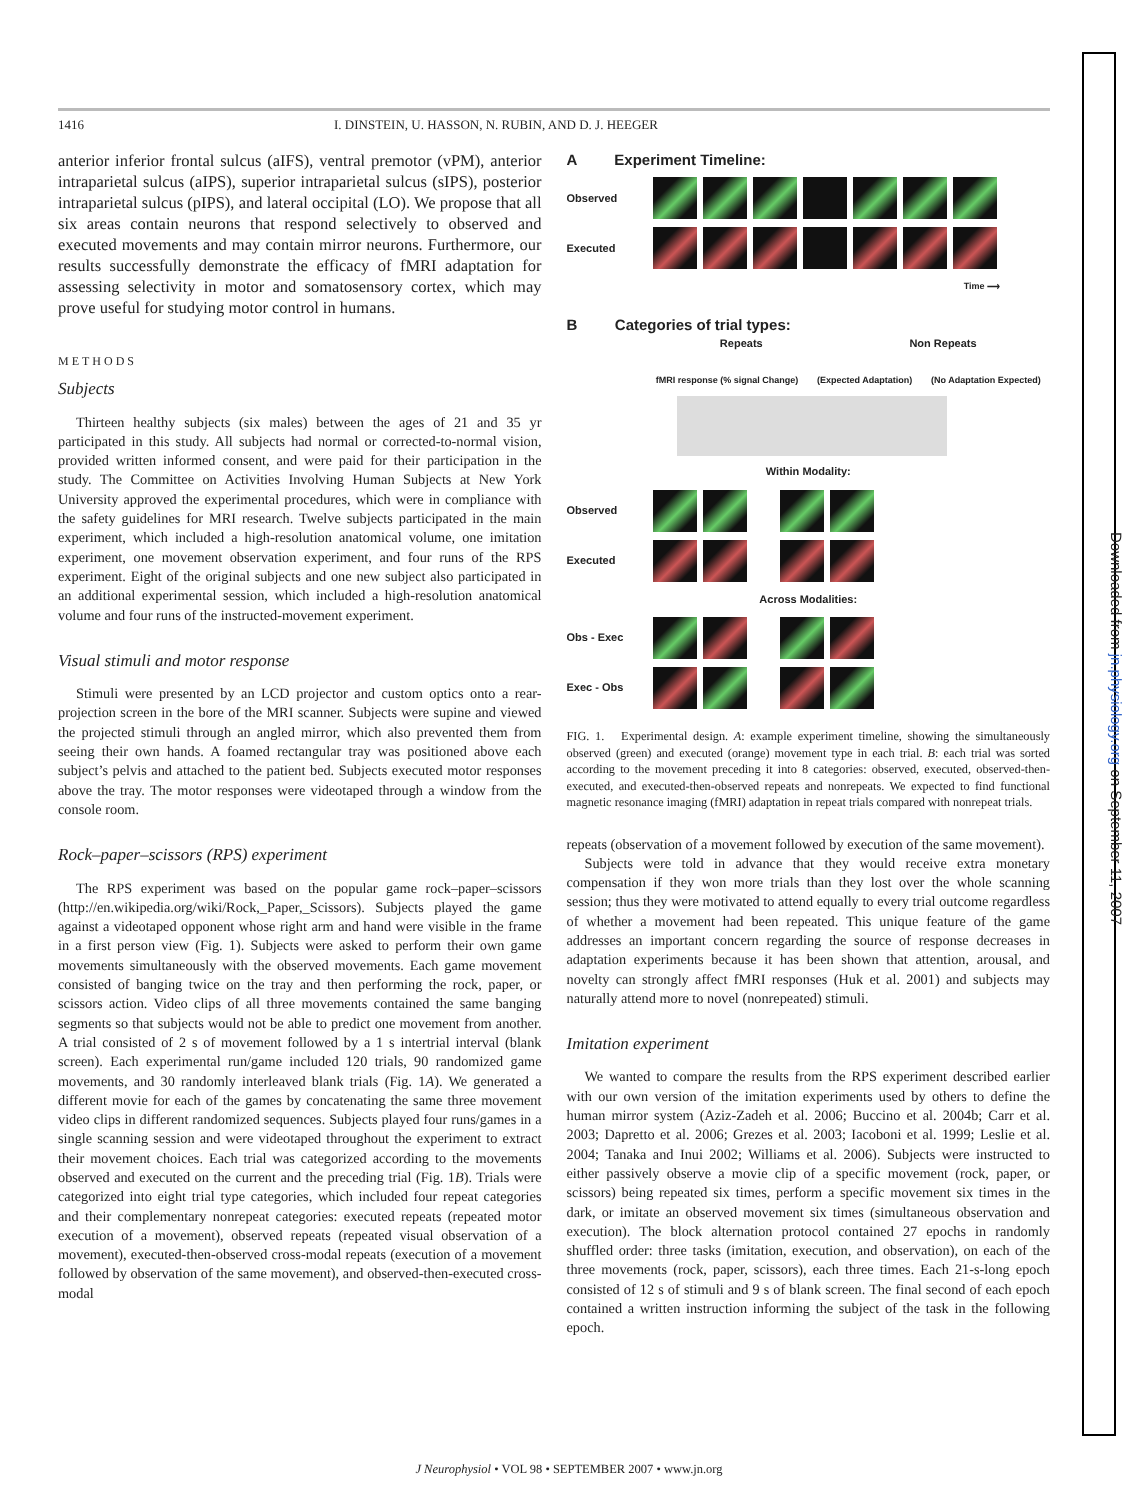1416 I. DINSTEIN, U. HASSON, N. RUBIN, AND D. J. HEEGER
anterior inferior frontal sulcus (aIFS), ventral premotor (vPM), anterior intraparietal sulcus (aIPS), superior intraparietal sulcus (sIPS), posterior intraparietal sulcus (pIPS), and lateral occipital (LO). We propose that all six areas contain neurons that respond selectively to observed and executed movements and may contain mirror neurons. Furthermore, our results successfully demonstrate the efficacy of fMRI adaptation for assessing selectivity in motor and somatosensory cortex, which may prove useful for studying motor control in humans.
METHODS
Subjects
Thirteen healthy subjects (six males) between the ages of 21 and 35 yr participated in this study. All subjects had normal or corrected-to-normal vision, provided written informed consent, and were paid for their participation in the study. The Committee on Activities Involving Human Subjects at New York University approved the experimental procedures, which were in compliance with the safety guidelines for MRI research. Twelve subjects participated in the main experiment, which included a high-resolution anatomical volume, one imitation experiment, one movement observation experiment, and four runs of the RPS experiment. Eight of the original subjects and one new subject also participated in an additional experimental session, which included a high-resolution anatomical volume and four runs of the instructed-movement experiment.
Visual stimuli and motor response
Stimuli were presented by an LCD projector and custom optics onto a rear-projection screen in the bore of the MRI scanner. Subjects were supine and viewed the projected stimuli through an angled mirror, which also prevented them from seeing their own hands. A foamed rectangular tray was positioned above each subject’s pelvis and attached to the patient bed. Subjects executed motor responses above the tray. The motor responses were videotaped through a window from the console room.
Rock–paper–scissors (RPS) experiment
The RPS experiment was based on the popular game rock–paper–scissors (http://en.wikipedia.org/wiki/Rock,_Paper,_Scissors). Subjects played the game against a videotaped opponent whose right arm and hand were visible in the frame in a first person view (Fig. 1). Subjects were asked to perform their own game movements simultaneously with the observed movements. Each game movement consisted of banging twice on the tray and then performing the rock, paper, or scissors action. Video clips of all three movements contained the same banging segments so that subjects would not be able to predict one movement from another. A trial consisted of 2 s of movement followed by a 1 s intertrial interval (blank screen). Each experimental run/game included 120 trials, 90 randomized game movements, and 30 randomly interleaved blank trials (Fig. 1A). We generated a different movie for each of the games by concatenating the same three movement video clips in different randomized sequences. Subjects played four runs/games in a single scanning session and were videotaped throughout the experiment to extract their movement choices. Each trial was categorized according to the movements observed and executed on the current and the preceding trial (Fig. 1B). Trials were categorized into eight trial type categories, which included four repeat categories and their complementary nonrepeat categories: executed repeats (repeated motor execution of a movement), observed repeats (repeated visual observation of a movement), executed-then-observed cross-modal repeats (execution of a movement followed by observation of the same movement), and observed-then-executed cross-modal
A Experiment Timeline:
Observed
Executed
Time ⟶
B Categories of trial types:
Repeats Non Repeats
fMRI response (% signal Change) (Expected Adaptation) (No Adaptation Expected)
Within Modality:
Observed
Executed
Across Modalities:
Obs - Exec
Exec - Obs
FIG. 1. Experimental design. A: example experiment timeline, showing the simultaneously observed (green) and executed (orange) movement type in each trial. B: each trial was sorted according to the movement preceding it into 8 categories: observed, executed, observed-then-executed, and executed-then-observed repeats and nonrepeats. We expected to find functional magnetic resonance imaging (fMRI) adaptation in repeat trials compared with nonrepeat trials.
repeats (observation of a movement followed by execution of the same movement).
Subjects were told in advance that they would receive extra monetary compensation if they won more trials than they lost over the whole scanning session; thus they were motivated to attend equally to every trial outcome regardless of whether a movement had been repeated. This unique feature of the game addresses an important concern regarding the source of response decreases in adaptation experiments because it has been shown that attention, arousal, and novelty can strongly affect fMRI responses (Huk et al. 2001) and subjects may naturally attend more to novel (nonrepeated) stimuli.
Imitation experiment
We wanted to compare the results from the RPS experiment described earlier with our own version of the imitation experiments used by others to define the human mirror system (Aziz-Zadeh et al. 2006; Buccino et al. 2004b; Carr et al. 2003; Dapretto et al. 2006; Grezes et al. 2003; Iacoboni et al. 1999; Leslie et al. 2004; Tanaka and Inui 2002; Williams et al. 2006). Subjects were instructed to either passively observe a movie clip of a specific movement (rock, paper, or scissors) being repeated six times, perform a specific movement six times in the dark, or imitate an observed movement six times (simultaneous observation and execution). The block alternation protocol contained 27 epochs in randomly shuffled order: three tasks (imitation, execution, and observation), on each of the three movements (rock, paper, scissors), each three times. Each 21-s-long epoch consisted of 12 s of stimuli and 9 s of blank screen. The final second of each epoch contained a written instruction informing the subject of the task in the following epoch.
J Neurophysiol • VOL 98 • SEPTEMBER 2007 • www.jn.org
Downloaded from jn.physiology.org on September 11, 2007